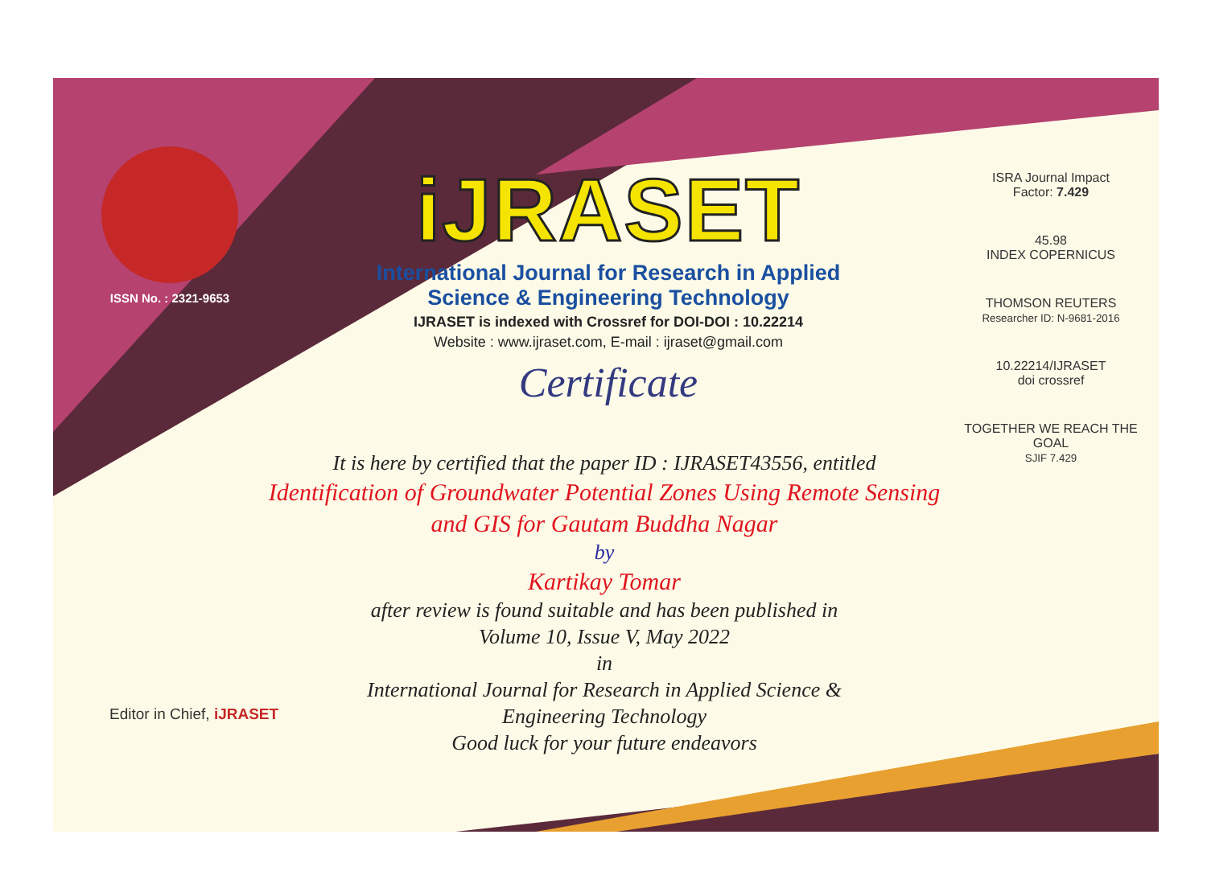ISSN No. : 2321-9653
iJRASET
International Journal for Research in Applied
Science & Engineering Technology
IJRASET is indexed with Crossref for DOI-DOI : 10.22214
Website : www.ijraset.com, E-mail : ijraset@gmail.com
Certificate
ISRA Journal Impact
Factor: 7.429
45.98
INDEX COPERNICUS
THOMSON REUTERS
Researcher ID: N-9681-2016
10.22214/IJRASET
doi crossref
TOGETHER WE REACH THE GOAL
SJIF 7.429
It is here by certified that the paper ID : IJRASET43556, entitled
Identification of Groundwater Potential Zones Using Remote Sensing
and GIS for Gautam Buddha Nagar
by
Kartikay Tomar
after review is found suitable and has been published in
Volume 10, Issue V, May 2022
in
International Journal for Research in Applied Science &
Engineering Technology
Good luck for your future endeavors
Editor in Chief, iJRASET